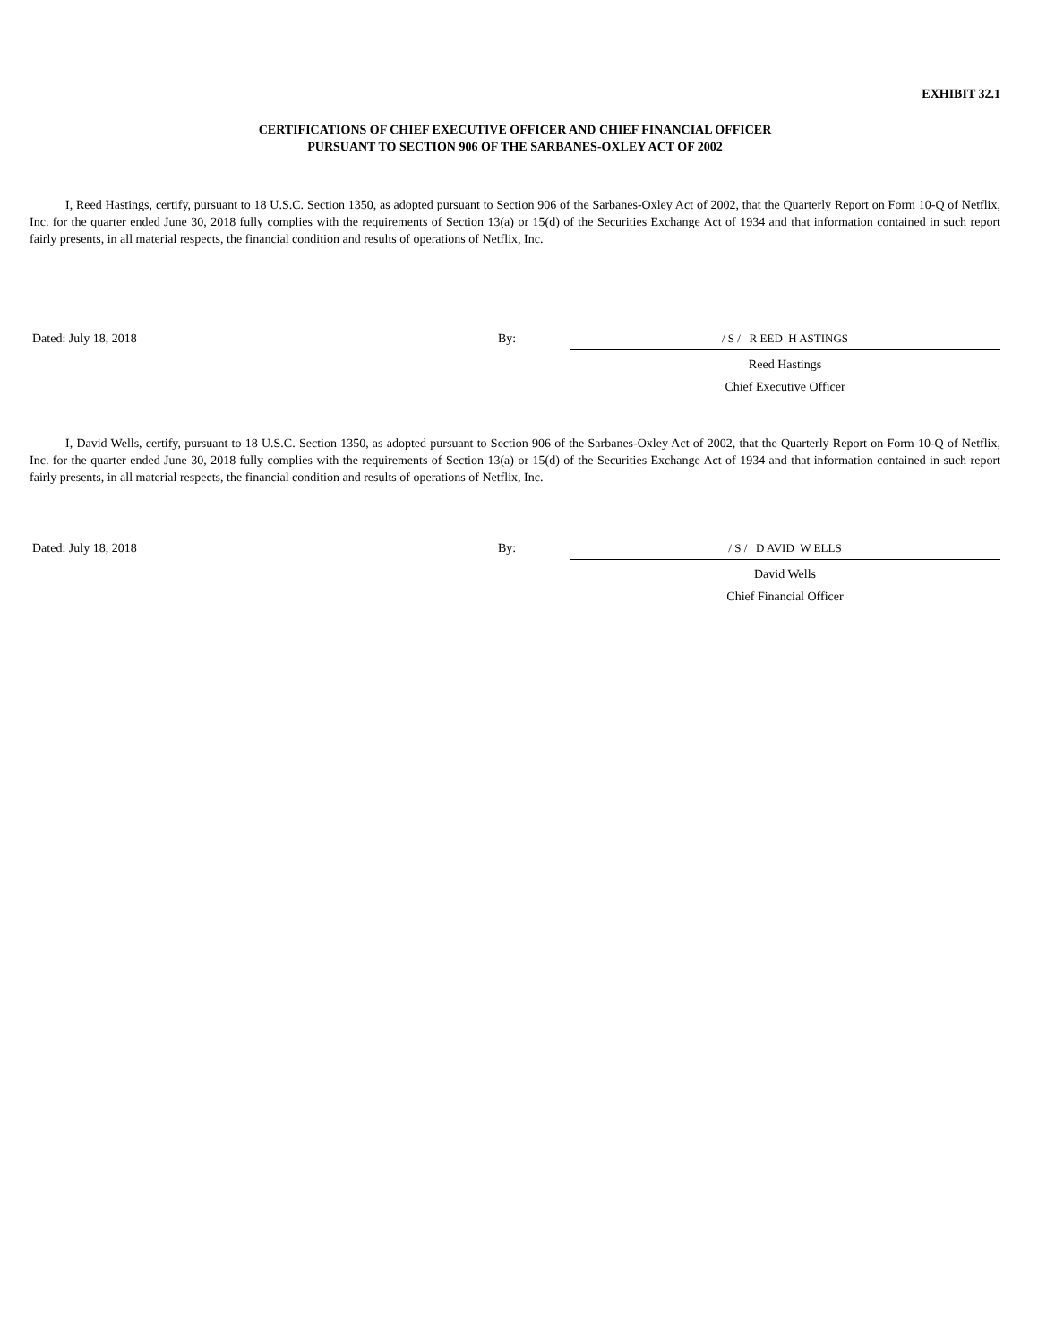EXHIBIT 32.1
CERTIFICATIONS OF CHIEF EXECUTIVE OFFICER AND CHIEF FINANCIAL OFFICER
PURSUANT TO SECTION 906 OF THE SARBANES-OXLEY ACT OF 2002
I, Reed Hastings, certify, pursuant to 18 U.S.C. Section 1350, as adopted pursuant to Section 906 of the Sarbanes-Oxley Act of 2002, that the Quarterly Report on Form 10-Q of Netflix, Inc. for the quarter ended June 30, 2018 fully complies with the requirements of Section 13(a) or 15(d) of the Securities Exchange Act of 1934 and that information contained in such report fairly presents, in all material respects, the financial condition and results of operations of Netflix, Inc.
Dated: July 18, 2018 By: / S / R EED H ASTINGS
Reed Hastings
Chief Executive Officer
I, David Wells, certify, pursuant to 18 U.S.C. Section 1350, as adopted pursuant to Section 906 of the Sarbanes-Oxley Act of 2002, that the Quarterly Report on Form 10-Q of Netflix, Inc. for the quarter ended June 30, 2018 fully complies with the requirements of Section 13(a) or 15(d) of the Securities Exchange Act of 1934 and that information contained in such report fairly presents, in all material respects, the financial condition and results of operations of Netflix, Inc.
Dated: July 18, 2018 By: / S / D AVID W ELLS
David Wells
Chief Financial Officer